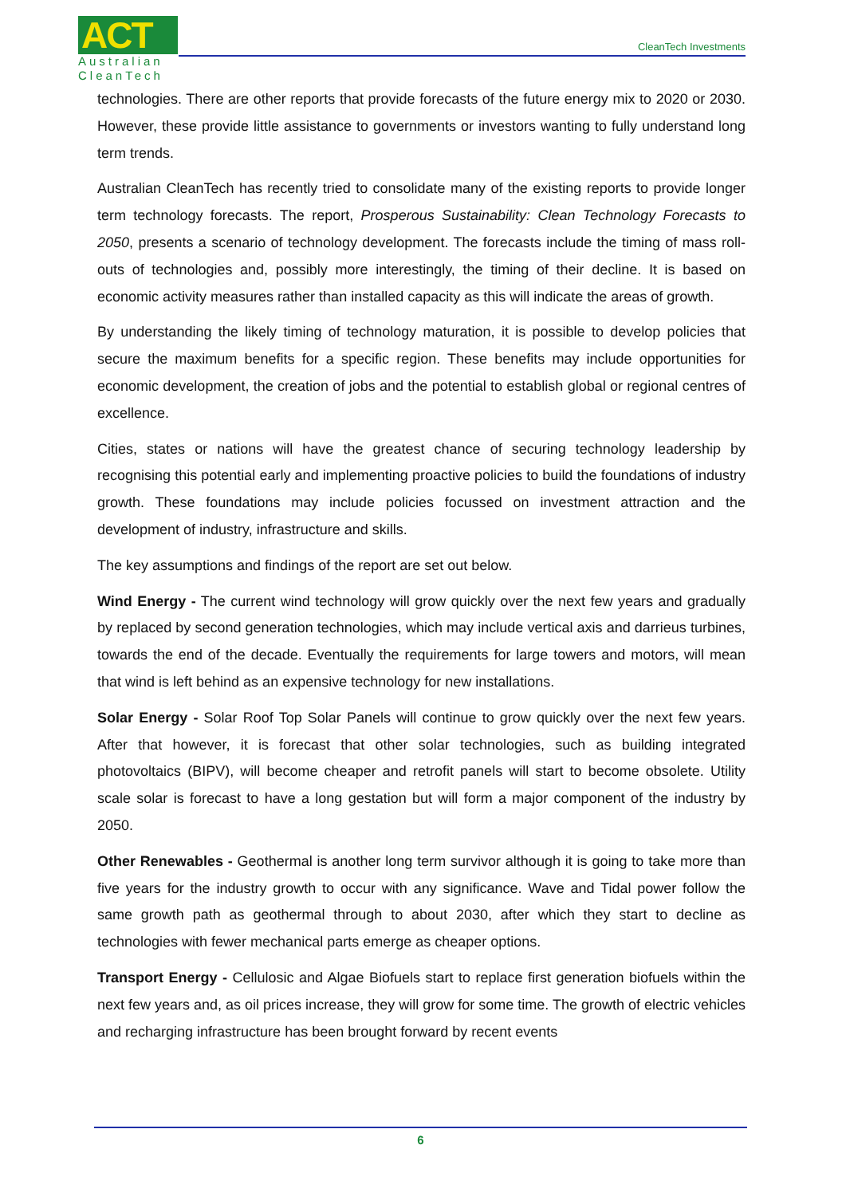ACT
Australian
CleanTech
CleanTech Investments
technologies. There are other reports that provide forecasts of the future energy mix to 2020 or 2030. However, these provide little assistance to governments or investors wanting to fully understand long term trends.
Australian CleanTech has recently tried to consolidate many of the existing reports to provide longer term technology forecasts. The report, Prosperous Sustainability: Clean Technology Forecasts to 2050, presents a scenario of technology development. The forecasts include the timing of mass roll-outs of technologies and, possibly more interestingly, the timing of their decline. It is based on economic activity measures rather than installed capacity as this will indicate the areas of growth.
By understanding the likely timing of technology maturation, it is possible to develop policies that secure the maximum benefits for a specific region. These benefits may include opportunities for economic development, the creation of jobs and the potential to establish global or regional centres of excellence.
Cities, states or nations will have the greatest chance of securing technology leadership by recognising this potential early and implementing proactive policies to build the foundations of industry growth. These foundations may include policies focussed on investment attraction and the development of industry, infrastructure and skills.
The key assumptions and findings of the report are set out below.
Wind Energy - The current wind technology will grow quickly over the next few years and gradually by replaced by second generation technologies, which may include vertical axis and darrieus turbines, towards the end of the decade. Eventually the requirements for large towers and motors, will mean that wind is left behind as an expensive technology for new installations.
Solar Energy - Solar Roof Top Solar Panels will continue to grow quickly over the next few years. After that however, it is forecast that other solar technologies, such as building integrated photovoltaics (BIPV), will become cheaper and retrofit panels will start to become obsolete. Utility scale solar is forecast to have a long gestation but will form a major component of the industry by 2050.
Other Renewables - Geothermal is another long term survivor although it is going to take more than five years for the industry growth to occur with any significance. Wave and Tidal power follow the same growth path as geothermal through to about 2030, after which they start to decline as technologies with fewer mechanical parts emerge as cheaper options.
Transport Energy - Cellulosic and Algae Biofuels start to replace first generation biofuels within the next few years and, as oil prices increase, they will grow for some time. The growth of electric vehicles and recharging infrastructure has been brought forward by recent events
6